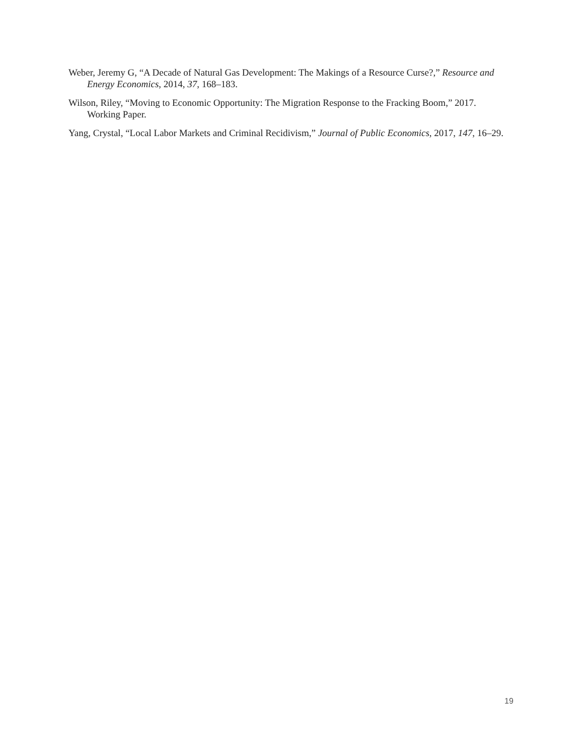Weber, Jeremy G, “A Decade of Natural Gas Development: The Makings of a Resource Curse?,” Resource and Energy Economics, 2014, 37, 168–183.
Wilson, Riley, “Moving to Economic Opportunity: The Migration Response to the Fracking Boom,” 2017. Working Paper.
Yang, Crystal, “Local Labor Markets and Criminal Recidivism,” Journal of Public Economics, 2017, 147, 16–29.
19